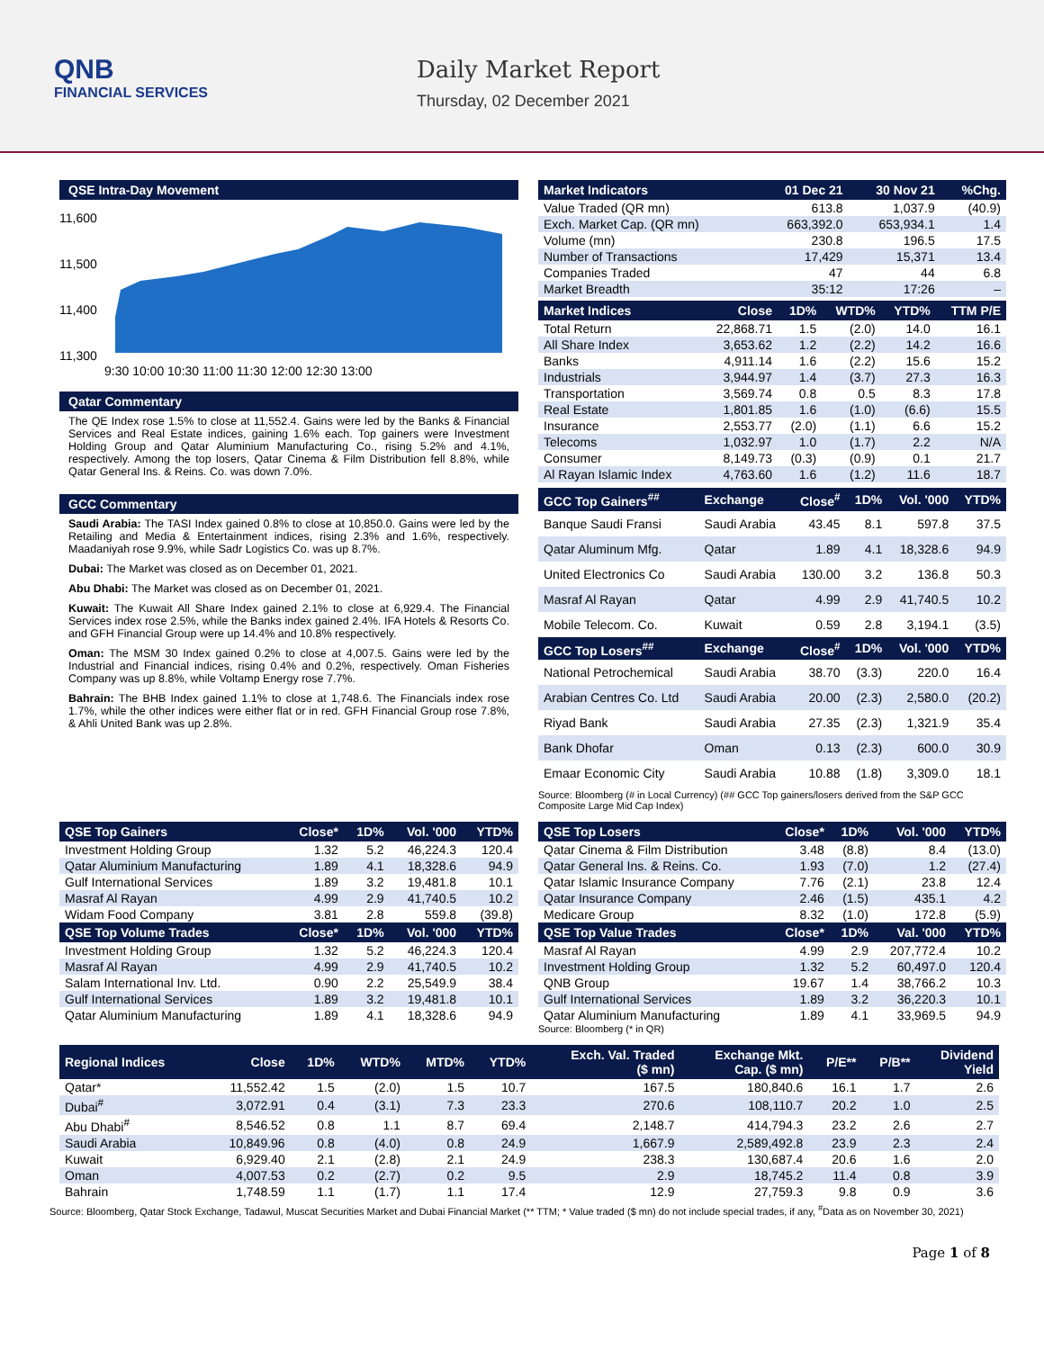QNB
FINANCIAL SERVICES
Daily Market Report
Thursday, 02 December 2021
QSE Intra-Day Movement
11,600
11,500
11,400
11,300
9:30 10:00 10:30 11:00 11:30 12:00 12:30 13:00
Qatar Commentary
The QE Index rose 1.5% to close at 11,552.4. Gains were led by the Banks & Financial Services and Real Estate indices, gaining 1.6% each. Top gainers were Investment Holding Group and Qatar Aluminium Manufacturing Co., rising 5.2% and 4.1%, respectively. Among the top losers, Qatar Cinema & Film Distribution fell 8.8%, while Qatar General Ins. & Reins. Co. was down 7.0%.
GCC Commentary
Saudi Arabia: The TASI Index gained 0.8% to close at 10,850.0. Gains were led by the Retailing and Media & Entertainment indices, rising 2.3% and 1.6%, respectively. Maadaniyah rose 9.9%, while Sadr Logistics Co. was up 8.7%.
Dubai: The Market was closed as on December 01, 2021.
Abu Dhabi: The Market was closed as on December 01, 2021.
Kuwait: The Kuwait All Share Index gained 2.1% to close at 6,929.4. The Financial Services index rose 2.5%, while the Banks index gained 2.4%. IFA Hotels & Resorts Co. and GFH Financial Group were up 14.4% and 10.8% respectively.
Oman: The MSM 30 Index gained 0.2% to close at 4,007.5. Gains were led by the Industrial and Financial indices, rising 0.4% and 0.2%, respectively. Oman Fisheries Company was up 8.8%, while Voltamp Energy rose 7.7%.
Bahrain: The BHB Index gained 1.1% to close at 1,748.6. The Financials index rose 1.7%, while the other indices were either flat or in red. GFH Financial Group rose 7.8%, & Ahli United Bank was up 2.8%.
| Market Indicators | 01 Dec 21 | 30 Nov 21 | %Chg. |
| --- | --- | --- | --- |
| Value Traded (QR mn) | 613.8 | 1,037.9 | (40.9) |
| Exch. Market Cap. (QR mn) | 663,392.0 | 653,934.1 | 1.4 |
| Volume (mn) | 230.8 | 196.5 | 17.5 |
| Number of Transactions | 17,429 | 15,371 | 13.4 |
| Companies Traded | 47 | 44 | 6.8 |
| Market Breadth | 35:12 | 17:26 | – |
| Market Indices | Close | 1D% | WTD% | YTD% | TTM P/E |
| --- | --- | --- | --- | --- | --- |
| Total Return | 22,868.71 | 1.5 | (2.0) | 14.0 | 16.1 |
| All Share Index | 3,653.62 | 1.2 | (2.2) | 14.2 | 16.6 |
| Banks | 4,911.14 | 1.6 | (2.2) | 15.6 | 15.2 |
| Industrials | 3,944.97 | 1.4 | (3.7) | 27.3 | 16.3 |
| Transportation | 3,569.74 | 0.8 | 0.5 | 8.3 | 17.8 |
| Real Estate | 1,801.85 | 1.6 | (1.0) | (6.6) | 15.5 |
| Insurance | 2,553.77 | (2.0) | (1.1) | 6.6 | 15.2 |
| Telecoms | 1,032.97 | 1.0 | (1.7) | 2.2 | N/A |
| Consumer | 8,149.73 | (0.3) | (0.9) | 0.1 | 21.7 |
| Al Rayan Islamic Index | 4,763.60 | 1.6 | (1.2) | 11.6 | 18.7 |
| GCC Top Gainers<sup>##</sup> | Exchange | Close<sup>#</sup> | 1D% | Vol. '000 | YTD% |
| --- | --- | --- | --- | --- | --- |
| Banque Saudi Fransi | Saudi Arabia | 43.45 | 8.1 | 597.8 | 37.5 |
| Qatar Aluminum Mfg. | Qatar | 1.89 | 4.1 | 18,328.6 | 94.9 |
| United Electronics Co | Saudi Arabia | 130.00 | 3.2 | 136.8 | 50.3 |
| Masraf Al Rayan | Qatar | 4.99 | 2.9 | 41,740.5 | 10.2 |
| Mobile Telecom. Co. | Kuwait | 0.59 | 2.8 | 3,194.1 | (3.5) |
| GCC Top Losers<sup>##</sup> | Exchange | Close<sup>#</sup> | 1D% | Vol. '000 | YTD% |
| National Petrochemical | Saudi Arabia | 38.70 | (3.3) | 220.0 | 16.4 |
| Arabian Centres Co. Ltd | Saudi Arabia | 20.00 | (2.3) | 2,580.0 | (20.2) |
| Riyad Bank | Saudi Arabia | 27.35 | (2.3) | 1,321.9 | 35.4 |
| Bank Dhofar | Oman | 0.13 | (2.3) | 600.0 | 30.9 |
| Emaar Economic City | Saudi Arabia | 10.88 | (1.8) | 3,309.0 | 18.1 |
Source: Bloomberg (# in Local Currency) (## GCC Top gainers/losers derived from the S&P GCC Composite Large Mid Cap Index)
| QSE Top Gainers | Close* | 1D% | Vol. '000 | YTD% |
| --- | --- | --- | --- | --- |
| Investment Holding Group | 1.32 | 5.2 | 46,224.3 | 120.4 |
| Qatar Aluminium Manufacturing | 1.89 | 4.1 | 18,328.6 | 94.9 |
| Gulf International Services | 1.89 | 3.2 | 19,481.8 | 10.1 |
| Masraf Al Rayan | 4.99 | 2.9 | 41,740.5 | 10.2 |
| Widam Food Company | 3.81 | 2.8 | 559.8 | (39.8) |
| QSE Top Volume Trades | Close* | 1D% | Vol. '000 | YTD% |
| Investment Holding Group | 1.32 | 5.2 | 46,224.3 | 120.4 |
| Masraf Al Rayan | 4.99 | 2.9 | 41,740.5 | 10.2 |
| Salam International Inv. Ltd. | 0.90 | 2.2 | 25,549.9 | 38.4 |
| Gulf International Services | 1.89 | 3.2 | 19,481.8 | 10.1 |
| Qatar Aluminium Manufacturing | 1.89 | 4.1 | 18,328.6 | 94.9 |
| QSE Top Losers | Close* | 1D% | Vol. '000 | YTD% |
| --- | --- | --- | --- | --- |
| Qatar Cinema & Film Distribution | 3.48 | (8.8) | 8.4 | (13.0) |
| Qatar General Ins. & Reins. Co. | 1.93 | (7.0) | 1.2 | (27.4) |
| Qatar Islamic Insurance Company | 7.76 | (2.1) | 23.8 | 12.4 |
| Qatar Insurance Company | 2.46 | (1.5) | 435.1 | 4.2 |
| Medicare Group | 8.32 | (1.0) | 172.8 | (5.9) |
| QSE Top Value Trades | Close* | 1D% | Val. '000 | YTD% |
| Masraf Al Rayan | 4.99 | 2.9 | 207,772.4 | 10.2 |
| Investment Holding Group | 1.32 | 5.2 | 60,497.0 | 120.4 |
| QNB Group | 19.67 | 1.4 | 38,766.2 | 10.3 |
| Gulf International Services | 1.89 | 3.2 | 36,220.3 | 10.1 |
| Qatar Aluminium Manufacturing | 1.89 | 4.1 | 33,969.5 | 94.9 |
Source: Bloomberg (* in QR)
| Regional Indices | Close | 1D% | WTD% | MTD% | YTD% | Exch. Val. Traded ($ mn) | Exchange Mkt. Cap. ($ mn) | P/E** | P/B** | Dividend Yield |
| --- | --- | --- | --- | --- | --- | --- | --- | --- | --- | --- |
| Qatar* | 11,552.42 | 1.5 | (2.0) | 1.5 | 10.7 | 167.5 | 180,840.6 | 16.1 | 1.7 | 2.6 |
| Dubai<sup>#</sup> | 3,072.91 | 0.4 | (3.1) | 7.3 | 23.3 | 270.6 | 108,110.7 | 20.2 | 1.0 | 2.5 |
| Abu Dhabi<sup>#</sup> | 8,546.52 | 0.8 | 1.1 | 8.7 | 69.4 | 2,148.7 | 414,794.3 | 23.2 | 2.6 | 2.7 |
| Saudi Arabia | 10,849.96 | 0.8 | (4.0) | 0.8 | 24.9 | 1,667.9 | 2,589,492.8 | 23.9 | 2.3 | 2.4 |
| Kuwait | 6,929.40 | 2.1 | (2.8) | 2.1 | 24.9 | 238.3 | 130,687.4 | 20.6 | 1.6 | 2.0 |
| Oman | 4,007.53 | 0.2 | (2.7) | 0.2 | 9.5 | 2.9 | 18,745.2 | 11.4 | 0.8 | 3.9 |
| Bahrain | 1,748.59 | 1.1 | (1.7) | 1.1 | 17.4 | 12.9 | 27,759.3 | 9.8 | 0.9 | 3.6 |
Source: Bloomberg, Qatar Stock Exchange, Tadawul, Muscat Securities Market and Dubai Financial Market (** TTM; * Value traded ($ mn) do not include special trades, if any, <sup>#</sup>Data as on November 30, 2021)
Page 1 of 8